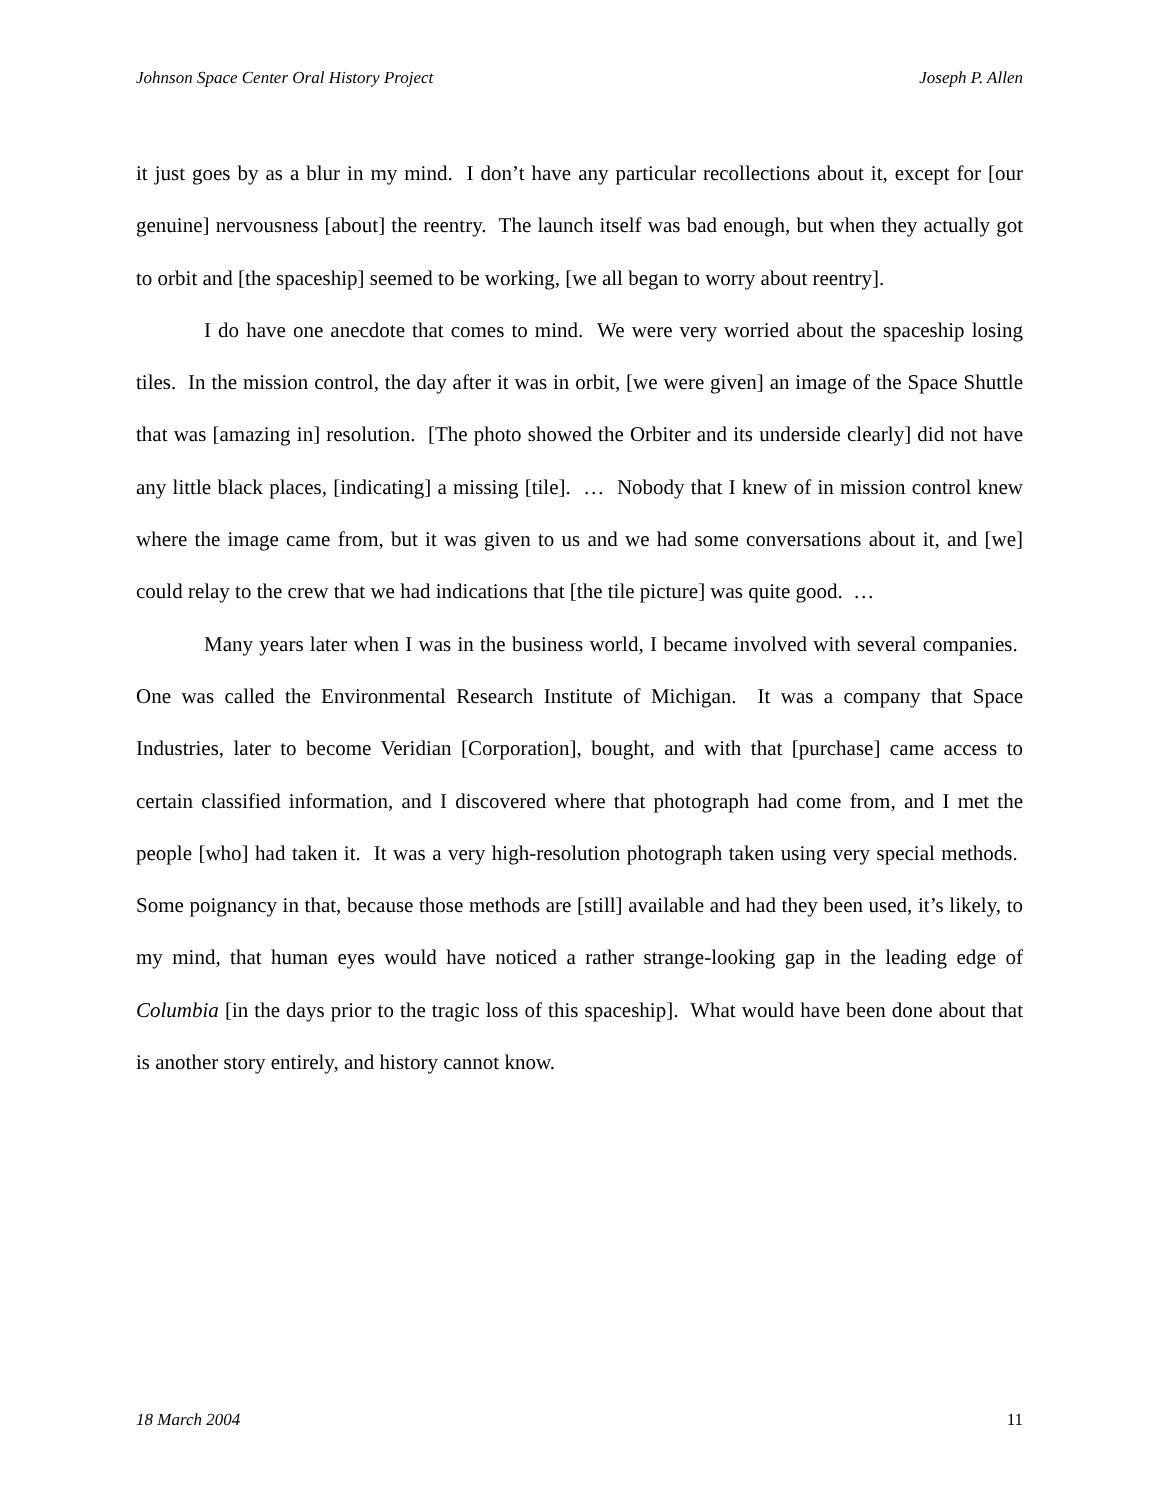Johnson Space Center Oral History Project Joseph P. Allen
it just goes by as a blur in my mind. I don’t have any particular recollections about it, except for [our genuine] nervousness [about] the reentry. The launch itself was bad enough, but when they actually got to orbit and [the spaceship] seemed to be working, [we all began to worry about reentry].
I do have one anecdote that comes to mind. We were very worried about the spaceship losing tiles. In the mission control, the day after it was in orbit, [we were given] an image of the Space Shuttle that was [amazing in] resolution. [The photo showed the Orbiter and its underside clearly] did not have any little black places, [indicating] a missing [tile]. … Nobody that I knew of in mission control knew where the image came from, but it was given to us and we had some conversations about it, and [we] could relay to the crew that we had indications that [the tile picture] was quite good. …
Many years later when I was in the business world, I became involved with several companies. One was called the Environmental Research Institute of Michigan. It was a company that Space Industries, later to become Veridian [Corporation], bought, and with that [purchase] came access to certain classified information, and I discovered where that photograph had come from, and I met the people [who] had taken it. It was a very high-resolution photograph taken using very special methods. Some poignancy in that, because those methods are [still] available and had they been used, it’s likely, to my mind, that human eyes would have noticed a rather strange-looking gap in the leading edge of Columbia [in the days prior to the tragic loss of this spaceship]. What would have been done about that is another story entirely, and history cannot know.
18 March 2004 11